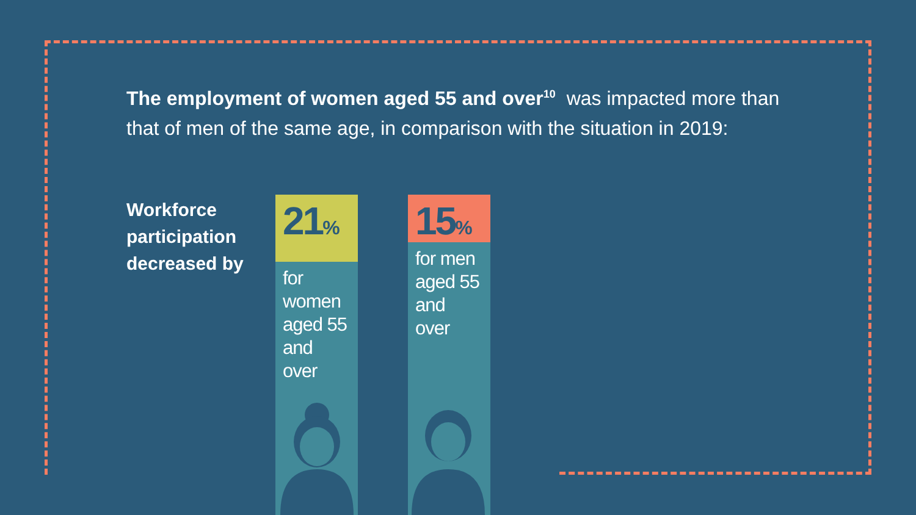The employment of women aged 55 and over<sup>10</sup> was impacted more than that of men of the same age, in comparison with the situation in 2019:
Workforce
participation
decreased by
21%
for
women
aged 55
and over
15%
for men
aged 55
and over